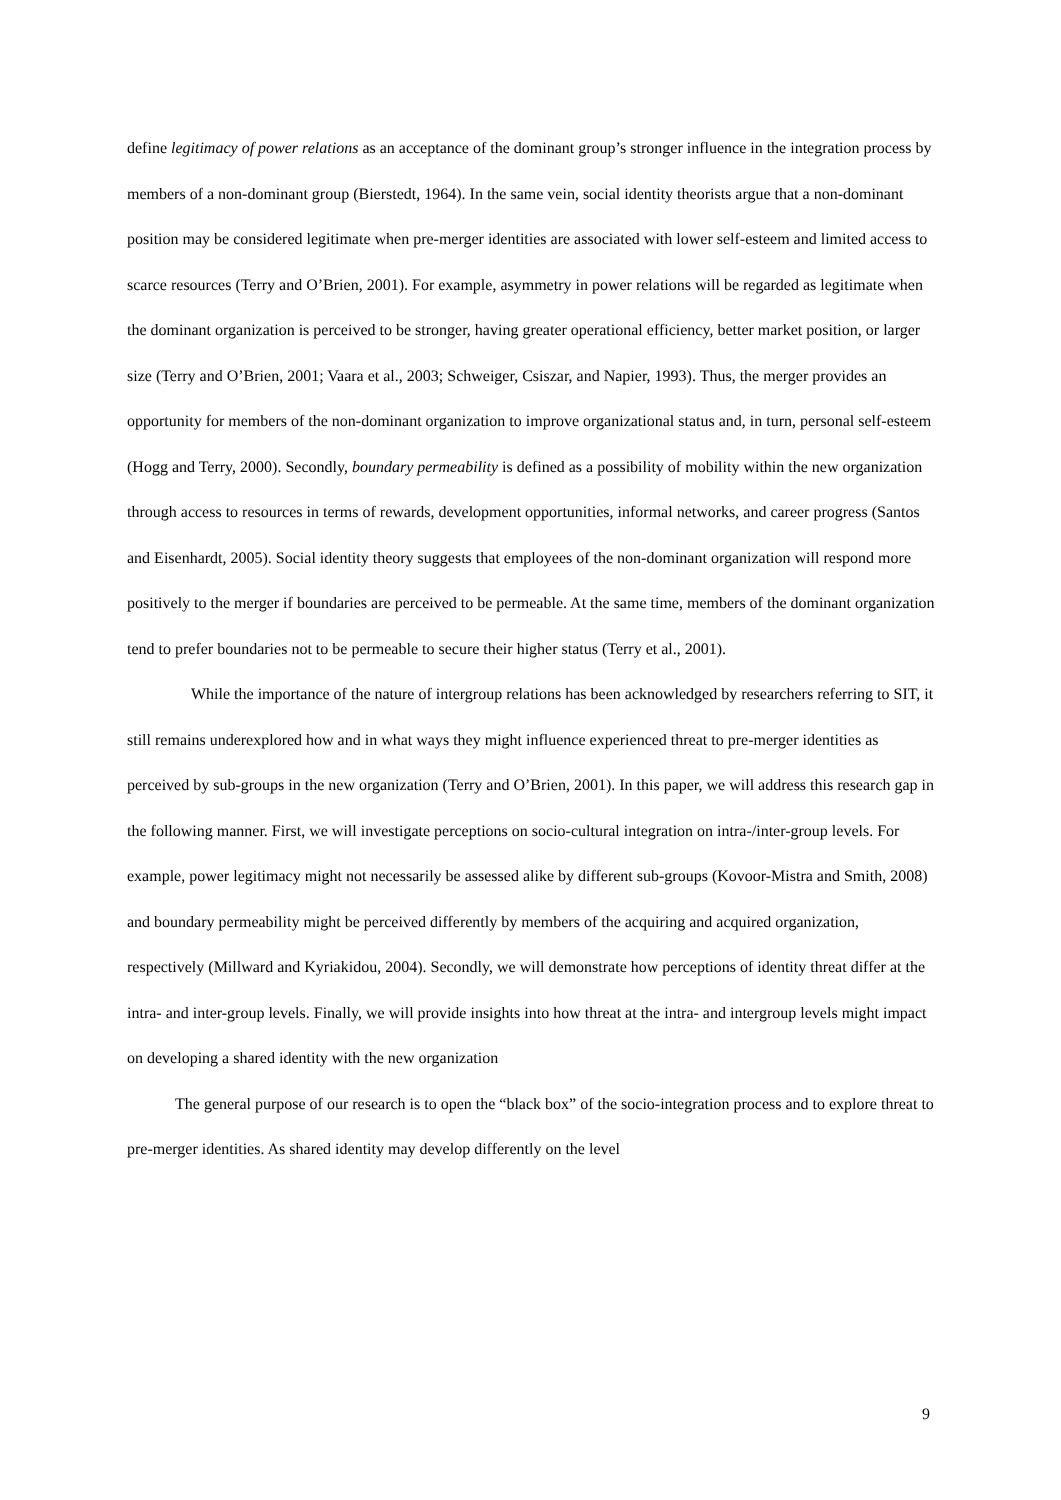define legitimacy of power relations as an acceptance of the dominant group’s stronger influence in the integration process by members of a non-dominant group (Bierstedt, 1964). In the same vein, social identity theorists argue that a non-dominant position may be considered legitimate when pre-merger identities are associated with lower self-esteem and limited access to scarce resources (Terry and O’Brien, 2001). For example, asymmetry in power relations will be regarded as legitimate when the dominant organization is perceived to be stronger, having greater operational efficiency, better market position, or larger size (Terry and O’Brien, 2001; Vaara et al., 2003; Schweiger, Csiszar, and Napier, 1993). Thus, the merger provides an opportunity for members of the non-dominant organization to improve organizational status and, in turn, personal self-esteem (Hogg and Terry, 2000). Secondly, boundary permeability is defined as a possibility of mobility within the new organization through access to resources in terms of rewards, development opportunities, informal networks, and career progress (Santos and Eisenhardt, 2005). Social identity theory suggests that employees of the non-dominant organization will respond more positively to the merger if boundaries are perceived to be permeable. At the same time, members of the dominant organization tend to prefer boundaries not to be permeable to secure their higher status (Terry et al., 2001).
While the importance of the nature of intergroup relations has been acknowledged by researchers referring to SIT, it still remains underexplored how and in what ways they might influence experienced threat to pre-merger identities as perceived by sub-groups in the new organization (Terry and O’Brien, 2001). In this paper, we will address this research gap in the following manner. First, we will investigate perceptions on socio-cultural integration on intra-/inter-group levels. For example, power legitimacy might not necessarily be assessed alike by different sub-groups (Kovoor-Mistra and Smith, 2008) and boundary permeability might be perceived differently by members of the acquiring and acquired organization, respectively (Millward and Kyriakidou, 2004). Secondly, we will demonstrate how perceptions of identity threat differ at the intra- and inter-group levels. Finally, we will provide insights into how threat at the intra- and intergroup levels might impact on developing a shared identity with the new organization
The general purpose of our research is to open the “black box” of the socio-integration process and to explore threat to pre-merger identities. As shared identity may develop differently on the level
9